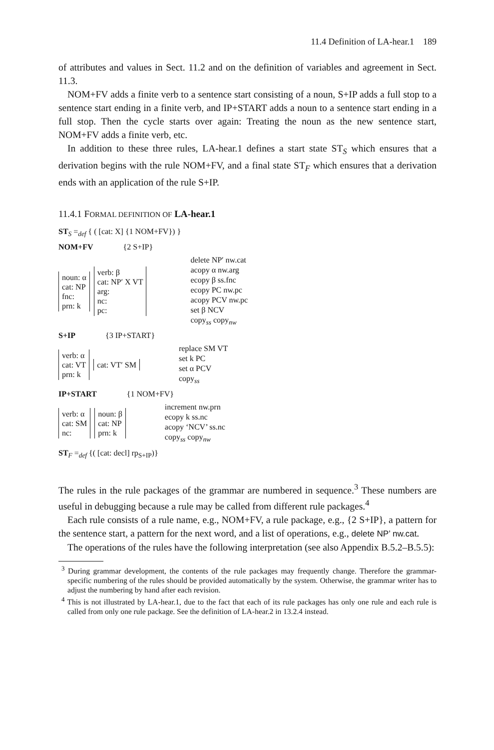11.4 Definition of LA-hear.1 189
of attributes and values in Sect. 11.2 and on the definition of variables and agreement in Sect. 11.3.
NOM+FV adds a finite verb to a sentence start consisting of a noun, S+IP adds a full stop to a sentence start ending in a finite verb, and IP+START adds a noun to a sentence start ending in a full stop. Then the cycle starts over again: Treating the noun as the new sentence start, NOM+FV adds a finite verb, etc.
In addition to these three rules, LA-hear.1 defines a start state ST<sub>S</sub> which ensures that a derivation begins with the rule NOM+FV, and a final state ST<sub>F</sub> which ensures that a derivation ends with an application of the rule S+IP.
11.4.1 FORMAL DEFINITION OF LA-hear.1
ST<sub>S</sub> =<sub>def</sub> { ( [cat: X] {1 NOM+FV}) }
NOM+FV {2 S+IP}
noun: α
cat: NP
fnc:
prn: k
verb: β
cat: NP′ X VT
arg:
nc:
pc:
delete NP′ nw.cat
acopy α nw.arg
ecopy β ss.fnc
ecopy PC nw.pc
acopy PCV nw.pc
set β NCV
copy<sub>ss</sub> copy<sub>nw</sub>
S+IP {3 IP+START}
verb: α
cat: VT
prn: k
cat: VT′ SM
replace SM VT
set k PC
set α PCV
copy<sub>ss</sub>
IP+START {1 NOM+FV}
verb: α
cat: SM
nc:
noun: β
cat: NP
prn: k
increment nw.prn
ecopy k ss.nc
acopy ‘NCV’ ss.nc
copy<sub>ss</sub> copy<sub>nw</sub>
ST<sub>F</sub> =<sub>def</sub> {( [cat: decl] rp<sub>S+IP</sub>)}
The rules in the rule packages of the grammar are numbered in sequence.<sup>3</sup> These numbers are useful in debugging because a rule may be called from different rule packages.<sup>4</sup>
Each rule consists of a rule name, e.g., NOM+FV, a rule package, e.g., {2 S+IP}, a pattern for the sentence start, a pattern for the next word, and a list of operations, e.g., delete NP’ nw.cat.
The operations of the rules have the following interpretation (see also Appendix B.5.2–B.5.5):
<sup>3</sup> During grammar development, the contents of the rule packages may frequently change. Therefore the grammar-specific numbering of the rules should be provided automatically by the system. Otherwise, the grammar writer has to adjust the numbering by hand after each revision.
<sup>4</sup> This is not illustrated by LA-hear.1, due to the fact that each of its rule packages has only one rule and each rule is called from only one rule package. See the definition of LA-hear.2 in 13.2.4 instead.